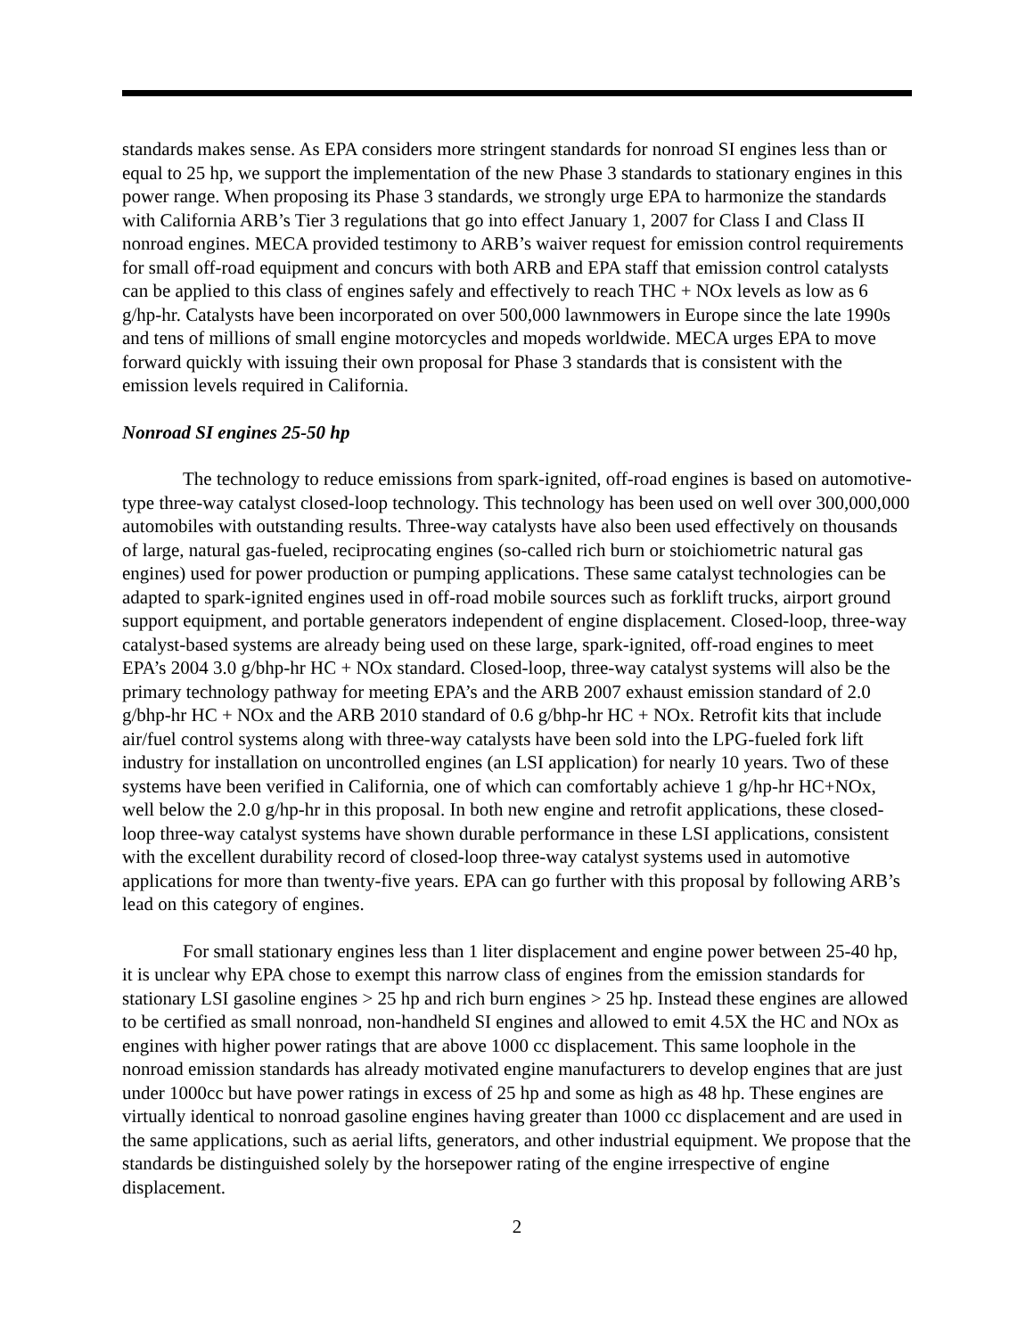standards makes sense. As EPA considers more stringent standards for nonroad SI engines less than or equal to 25 hp, we support the implementation of the new Phase 3 standards to stationary engines in this power range. When proposing its Phase 3 standards, we strongly urge EPA to harmonize the standards with California ARB’s Tier 3 regulations that go into effect January 1, 2007 for Class I and Class II nonroad engines. MECA provided testimony to ARB’s waiver request for emission control requirements for small off-road equipment and concurs with both ARB and EPA staff that emission control catalysts can be applied to this class of engines safely and effectively to reach THC + NOx levels as low as 6 g/hp-hr. Catalysts have been incorporated on over 500,000 lawnmowers in Europe since the late 1990s and tens of millions of small engine motorcycles and mopeds worldwide. MECA urges EPA to move forward quickly with issuing their own proposal for Phase 3 standards that is consistent with the emission levels required in California.
Nonroad SI engines 25-50 hp
The technology to reduce emissions from spark-ignited, off-road engines is based on automotive-type three-way catalyst closed-loop technology. This technology has been used on well over 300,000,000 automobiles with outstanding results. Three-way catalysts have also been used effectively on thousands of large, natural gas-fueled, reciprocating engines (so-called rich burn or stoichiometric natural gas engines) used for power production or pumping applications. These same catalyst technologies can be adapted to spark-ignited engines used in off-road mobile sources such as forklift trucks, airport ground support equipment, and portable generators independent of engine displacement. Closed-loop, three-way catalyst-based systems are already being used on these large, spark-ignited, off-road engines to meet EPA’s 2004 3.0 g/bhp-hr HC + NOx standard. Closed-loop, three-way catalyst systems will also be the primary technology pathway for meeting EPA’s and the ARB 2007 exhaust emission standard of 2.0 g/bhp-hr HC + NOx and the ARB 2010 standard of 0.6 g/bhp-hr HC + NOx. Retrofit kits that include air/fuel control systems along with three-way catalysts have been sold into the LPG-fueled fork lift industry for installation on uncontrolled engines (an LSI application) for nearly 10 years. Two of these systems have been verified in California, one of which can comfortably achieve 1 g/hp-hr HC+NOx, well below the 2.0 g/hp-hr in this proposal. In both new engine and retrofit applications, these closed-loop three-way catalyst systems have shown durable performance in these LSI applications, consistent with the excellent durability record of closed-loop three-way catalyst systems used in automotive applications for more than twenty-five years. EPA can go further with this proposal by following ARB’s lead on this category of engines.
For small stationary engines less than 1 liter displacement and engine power between 25-40 hp, it is unclear why EPA chose to exempt this narrow class of engines from the emission standards for stationary LSI gasoline engines > 25 hp and rich burn engines > 25 hp. Instead these engines are allowed to be certified as small nonroad, non-handheld SI engines and allowed to emit 4.5X the HC and NOx as engines with higher power ratings that are above 1000 cc displacement. This same loophole in the nonroad emission standards has already motivated engine manufacturers to develop engines that are just under 1000cc but have power ratings in excess of 25 hp and some as high as 48 hp. These engines are virtually identical to nonroad gasoline engines having greater than 1000 cc displacement and are used in the same applications, such as aerial lifts, generators, and other industrial equipment. We propose that the standards be distinguished solely by the horsepower rating of the engine irrespective of engine displacement.
2